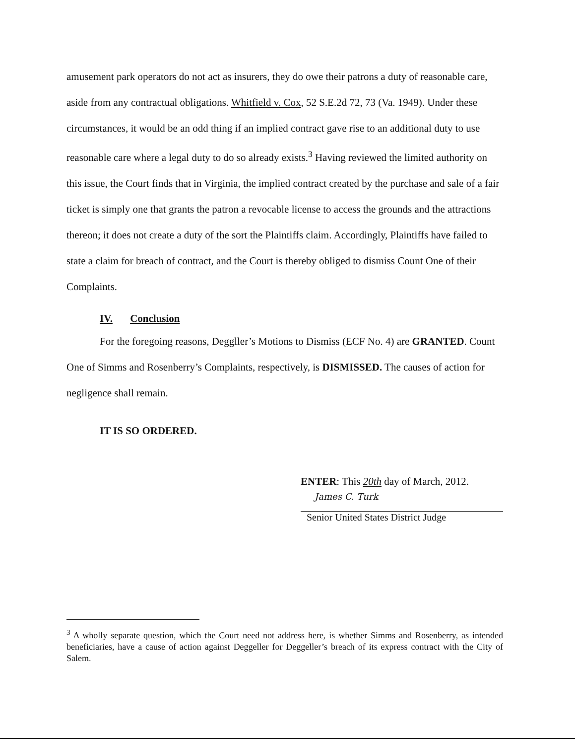amusement park operators do not act as insurers, they do owe their patrons a duty of reasonable care, aside from any contractual obligations. Whitfield v. Cox, 52 S.E.2d 72, 73 (Va. 1949). Under these circumstances, it would be an odd thing if an implied contract gave rise to an additional duty to use reasonable care where a legal duty to do so already exists.<sup>3</sup> Having reviewed the limited authority on this issue, the Court finds that in Virginia, the implied contract created by the purchase and sale of a fair ticket is simply one that grants the patron a revocable license to access the grounds and the attractions thereon; it does not create a duty of the sort the Plaintiffs claim. Accordingly, Plaintiffs have failed to state a claim for breach of contract, and the Court is thereby obliged to dismiss Count One of their Complaints.
IV. Conclusion
For the foregoing reasons, Deggller’s Motions to Dismiss (ECF No. 4) are GRANTED. Count One of Simms and Rosenberry’s Complaints, respectively, is DISMISSED. The causes of action for negligence shall remain.
IT IS SO ORDERED.
ENTER: This 20th day of March, 2012.
James C. Turk
Senior United States District Judge
<sup>3</sup> A wholly separate question, which the Court need not address here, is whether Simms and Rosenberry, as intended beneficiaries, have a cause of action against Deggeller for Deggeller’s breach of its express contract with the City of Salem.